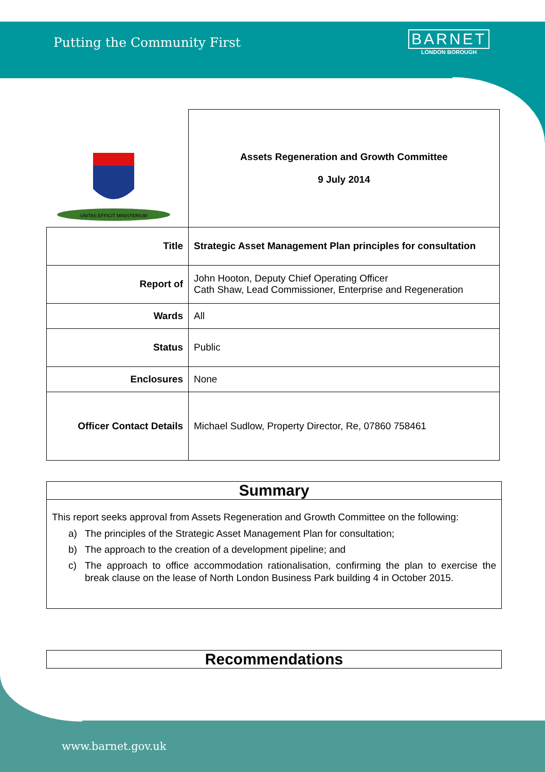Putting the Community First
BARNET
LONDON BOROUGH
| UNITAS EFFICIT MINISTERIUM | Assets Regeneration and Growth Committee 9 July 2014 |
| Title | Strategic Asset Management Plan principles for consultation |
| Report of | John Hooton, Deputy Chief Operating Officer Cath Shaw, Lead Commissioner, Enterprise and Regeneration |
| Wards | All |
| Status | Public |
| Enclosures | None |
| Officer Contact Details | Michael Sudlow, Property Director, Re, 07860 758461 |
Summary
This report seeks approval from Assets Regeneration and Growth Committee on the following:
a) The principles of the Strategic Asset Management Plan for consultation;
b) The approach to the creation of a development pipeline; and
c) The approach to office accommodation rationalisation, confirming the plan to exercise the break clause on the lease of North London Business Park building 4 in October 2015.
Recommendations
www.barnet.gov.uk